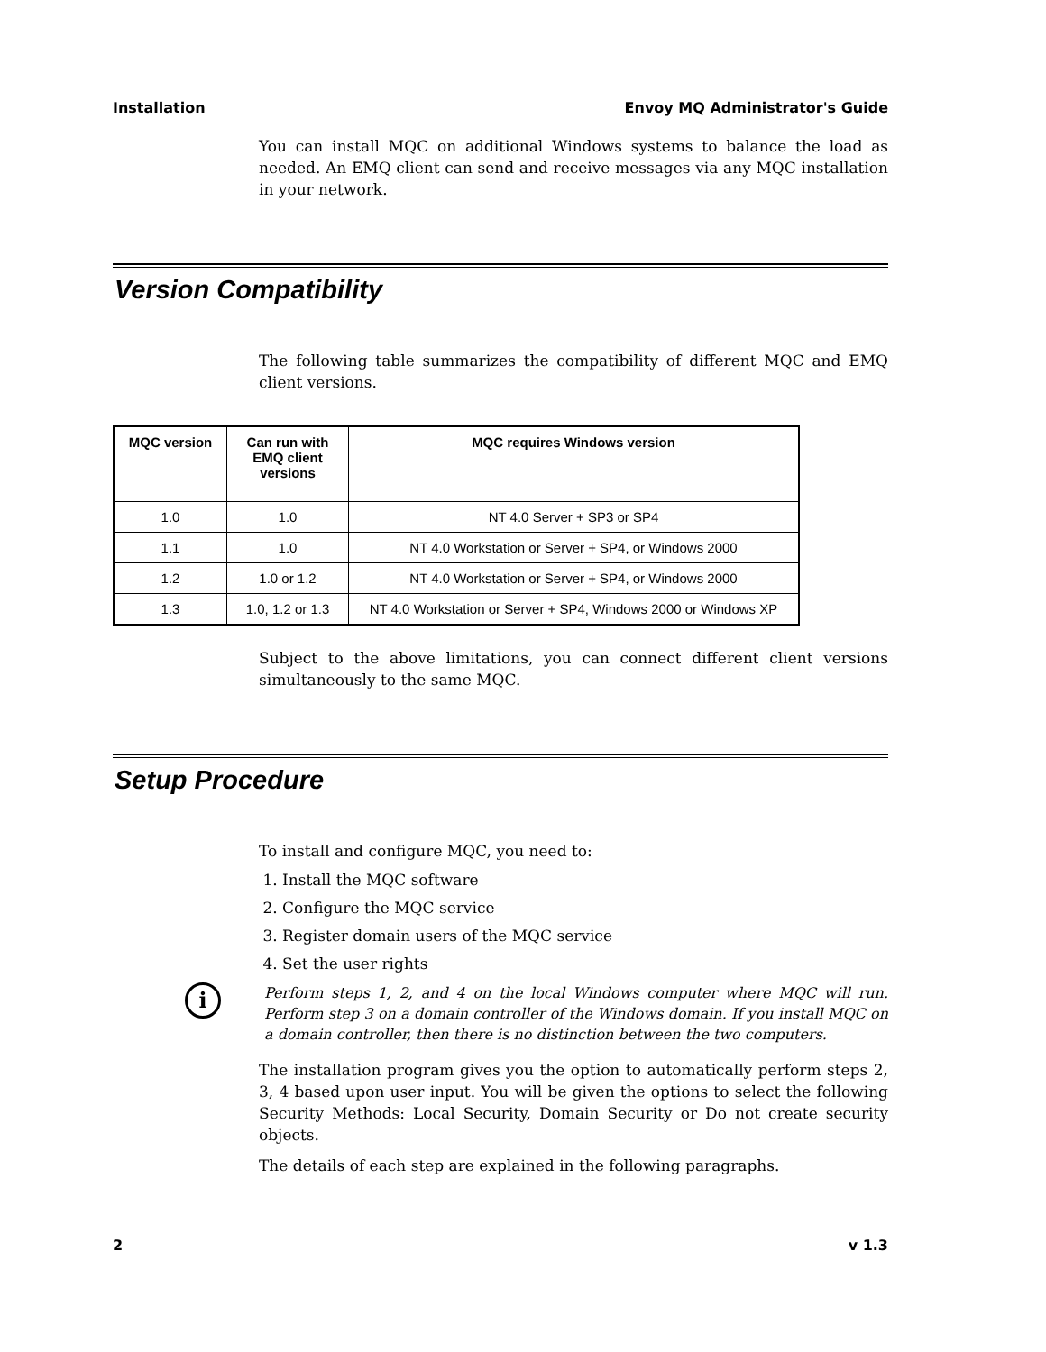Installation Envoy MQ Administrator's Guide
You can install MQC on additional Windows systems to balance the load as needed. An EMQ client can send and receive messages via any MQC installation in your network.
Version Compatibility
The following table summarizes the compatibility of different MQC and EMQ client versions.
| MQC version | Can run with EMQ client versions | MQC requires Windows version |
| --- | --- | --- |
| 1.0 | 1.0 | NT 4.0 Server + SP3 or SP4 |
| 1.1 | 1.0 | NT 4.0 Workstation or Server + SP4, or Windows 2000 |
| 1.2 | 1.0 or 1.2 | NT 4.0 Workstation or Server + SP4, or Windows 2000 |
| 1.3 | 1.0, 1.2 or 1.3 | NT 4.0 Workstation or Server + SP4, Windows 2000 or Windows XP |
Subject to the above limitations, you can connect different client versions simultaneously to the same MQC.
Setup Procedure
To install and configure MQC, you need to:
1. Install the MQC software
2. Configure the MQC service
3. Register domain users of the MQC service
4. Set the user rights
i
Perform steps 1, 2, and 4 on the local Windows computer where MQC will run. Perform step 3 on a domain controller of the Windows domain. If you install MQC on a domain controller, then there is no distinction between the two computers.
The installation program gives you the option to automatically perform steps 2, 3, 4 based upon user input. You will be given the options to select the following Security Methods: Local Security, Domain Security or Do not create security objects.
The details of each step are explained in the following paragraphs.
2 v 1.3